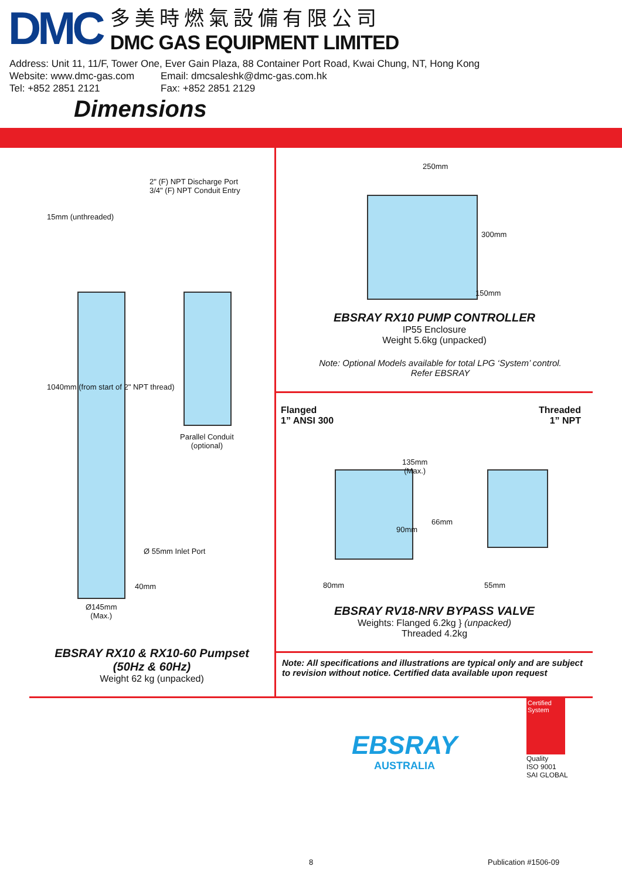DMC
多美時燃氣設備有限公司
DMC GAS EQUIPMENT LIMITED
Address: Unit 11, 11/F, Tower One, Ever Gain Plaza, 88 Container Port Road, Kwai Chung, NT, Hong Kong
Website: www.dmc-gas.com Email: dmcsaleshk@dmc-gas.com.hk
Tel: +852 2851 2121 Fax: +852 2851 2129
Dimensions
2" (F) NPT Discharge Port
3/4" (F) NPT Conduit Entry
15mm (unthreaded)
1040mm (from start of 2" NPT thread)
Parallel Conduit
(optional)
Ø 55mm Inlet Port
40mm
Ø145mm
(Max.)
EBSRAY RX10 & RX10-60 Pumpset
(50Hz & 60Hz)
Weight 62 kg (unpacked)
250mm
300mm
150mm
EBSRAY RX10 PUMP CONTROLLER
IP55 Enclosure
Weight 5.6kg (unpacked)
Note: Optional Models available for total LPG ‘System’ control.
Refer EBSRAY
Flanged
1” ANSI 300
Threaded
1” NPT
135mm
(Max.)
90mm
66mm
80mm 55mm
EBSRAY RV18-NRV BYPASS VALVE
Weights: Flanged 6.2kg } (unpacked)
Threaded 4.2kg
Note: All specifications and illustrations are typical only and are subject to revision without notice. Certified data available upon request
EBSRAY
AUSTRALIA
Certified System
Quality
ISO 9001
SAI GLOBAL
8 Publication #1506-09